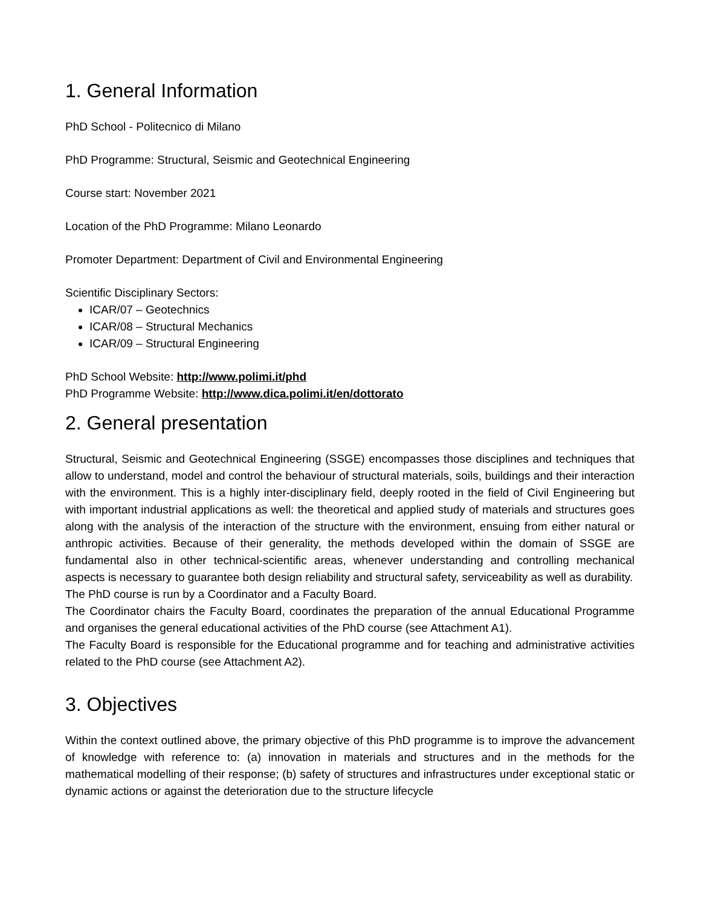1. General Information
PhD School - Politecnico di Milano
PhD Programme: Structural, Seismic and Geotechnical Engineering
Course start: November 2021
Location of the PhD Programme: Milano Leonardo
Promoter Department: Department of Civil and Environmental Engineering
Scientific Disciplinary Sectors:
ICAR/07 – Geotechnics
ICAR/08 – Structural Mechanics
ICAR/09 – Structural Engineering
PhD School Website: http://www.polimi.it/phd
PhD Programme Website: http://www.dica.polimi.it/en/dottorato
2. General presentation
Structural, Seismic and Geotechnical Engineering (SSGE) encompasses those disciplines and techniques that allow to understand, model and control the behaviour of structural materials, soils, buildings and their interaction with the environment. This is a highly inter-disciplinary field, deeply rooted in the field of Civil Engineering but with important industrial applications as well: the theoretical and applied study of materials and structures goes along with the analysis of the interaction of the structure with the environment, ensuing from either natural or anthropic activities. Because of their generality, the methods developed within the domain of SSGE are fundamental also in other technical-scientific areas, whenever understanding and controlling mechanical aspects is necessary to guarantee both design reliability and structural safety, serviceability as well as durability.
The PhD course is run by a Coordinator and a Faculty Board.
The Coordinator chairs the Faculty Board, coordinates the preparation of the annual Educational Programme and organises the general educational activities of the PhD course (see Attachment A1).
The Faculty Board is responsible for the Educational programme and for teaching and administrative activities related to the PhD course (see Attachment A2).
3. Objectives
Within the context outlined above, the primary objective of this PhD programme is to improve the advancement of knowledge with reference to: (a) innovation in materials and structures and in the methods for the mathematical modelling of their response; (b) safety of structures and infrastructures under exceptional static or dynamic actions or against the deterioration due to the structure lifecycle